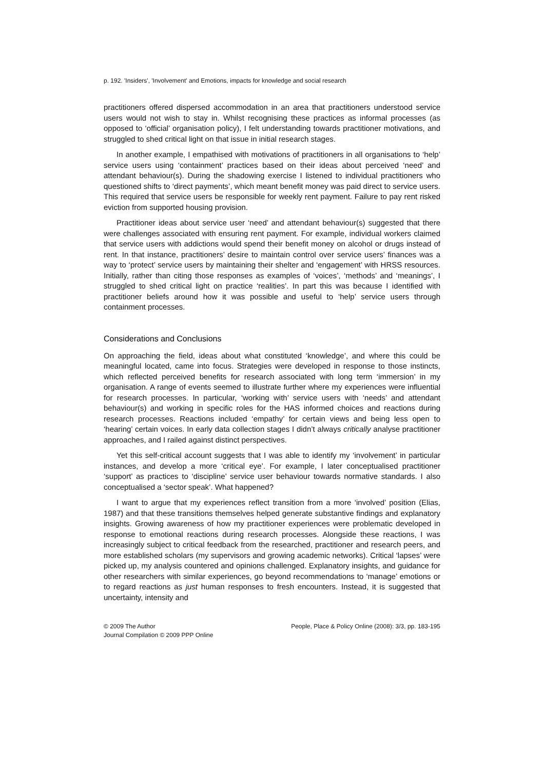p. 192. 'Insiders', 'Involvement' and Emotions, impacts for knowledge and social research
practitioners offered dispersed accommodation in an area that practitioners understood service users would not wish to stay in. Whilst recognising these practices as informal processes (as opposed to ‘official’ organisation policy), I felt understanding towards practitioner motivations, and struggled to shed critical light on that issue in initial research stages.
In another example, I empathised with motivations of practitioners in all organisations to ‘help’ service users using ‘containment’ practices based on their ideas about perceived ‘need’ and attendant behaviour(s). During the shadowing exercise I listened to individual practitioners who questioned shifts to ‘direct payments’, which meant benefit money was paid direct to service users. This required that service users be responsible for weekly rent payment. Failure to pay rent risked eviction from supported housing provision.
Practitioner ideas about service user ‘need’ and attendant behaviour(s) suggested that there were challenges associated with ensuring rent payment. For example, individual workers claimed that service users with addictions would spend their benefit money on alcohol or drugs instead of rent. In that instance, practitioners’ desire to maintain control over service users’ finances was a way to ‘protect’ service users by maintaining their shelter and ‘engagement’ with HRSS resources. Initially, rather than citing those responses as examples of ‘voices’, ‘methods’ and ‘meanings’, I struggled to shed critical light on practice ‘realities’. In part this was because I identified with practitioner beliefs around how it was possible and useful to ‘help’ service users through containment processes.
Considerations and Conclusions
On approaching the field, ideas about what constituted ‘knowledge’, and where this could be meaningful located, came into focus. Strategies were developed in response to those instincts, which reflected perceived benefits for research associated with long term ‘immersion’ in my organisation. A range of events seemed to illustrate further where my experiences were influential for research processes. In particular, ‘working with’ service users with ‘needs’ and attendant behaviour(s) and working in specific roles for the HAS informed choices and reactions during research processes. Reactions included ‘empathy’ for certain views and being less open to ‘hearing’ certain voices. In early data collection stages I didn’t always critically analyse practitioner approaches, and I railed against distinct perspectives.
Yet this self-critical account suggests that I was able to identify my ‘involvement’ in particular instances, and develop a more ‘critical eye’. For example, I later conceptualised practitioner ‘support’ as practices to ‘discipline’ service user behaviour towards normative standards. I also conceptualised a ‘sector speak’. What happened?
I want to argue that my experiences reflect transition from a more ‘involved’ position (Elias, 1987) and that these transitions themselves helped generate substantive findings and explanatory insights. Growing awareness of how my practitioner experiences were problematic developed in response to emotional reactions during research processes. Alongside these reactions, I was increasingly subject to critical feedback from the researched, practitioner and research peers, and more established scholars (my supervisors and growing academic networks). Critical ‘lapses’ were picked up, my analysis countered and opinions challenged. Explanatory insights, and guidance for other researchers with similar experiences, go beyond recommendations to ‘manage’ emotions or to regard reactions as just human responses to fresh encounters. Instead, it is suggested that uncertainty, intensity and
© 2009 The Author
Journal Compilation © 2009 PPP Online
People, Place & Policy Online (2008): 3/3, pp. 183-195